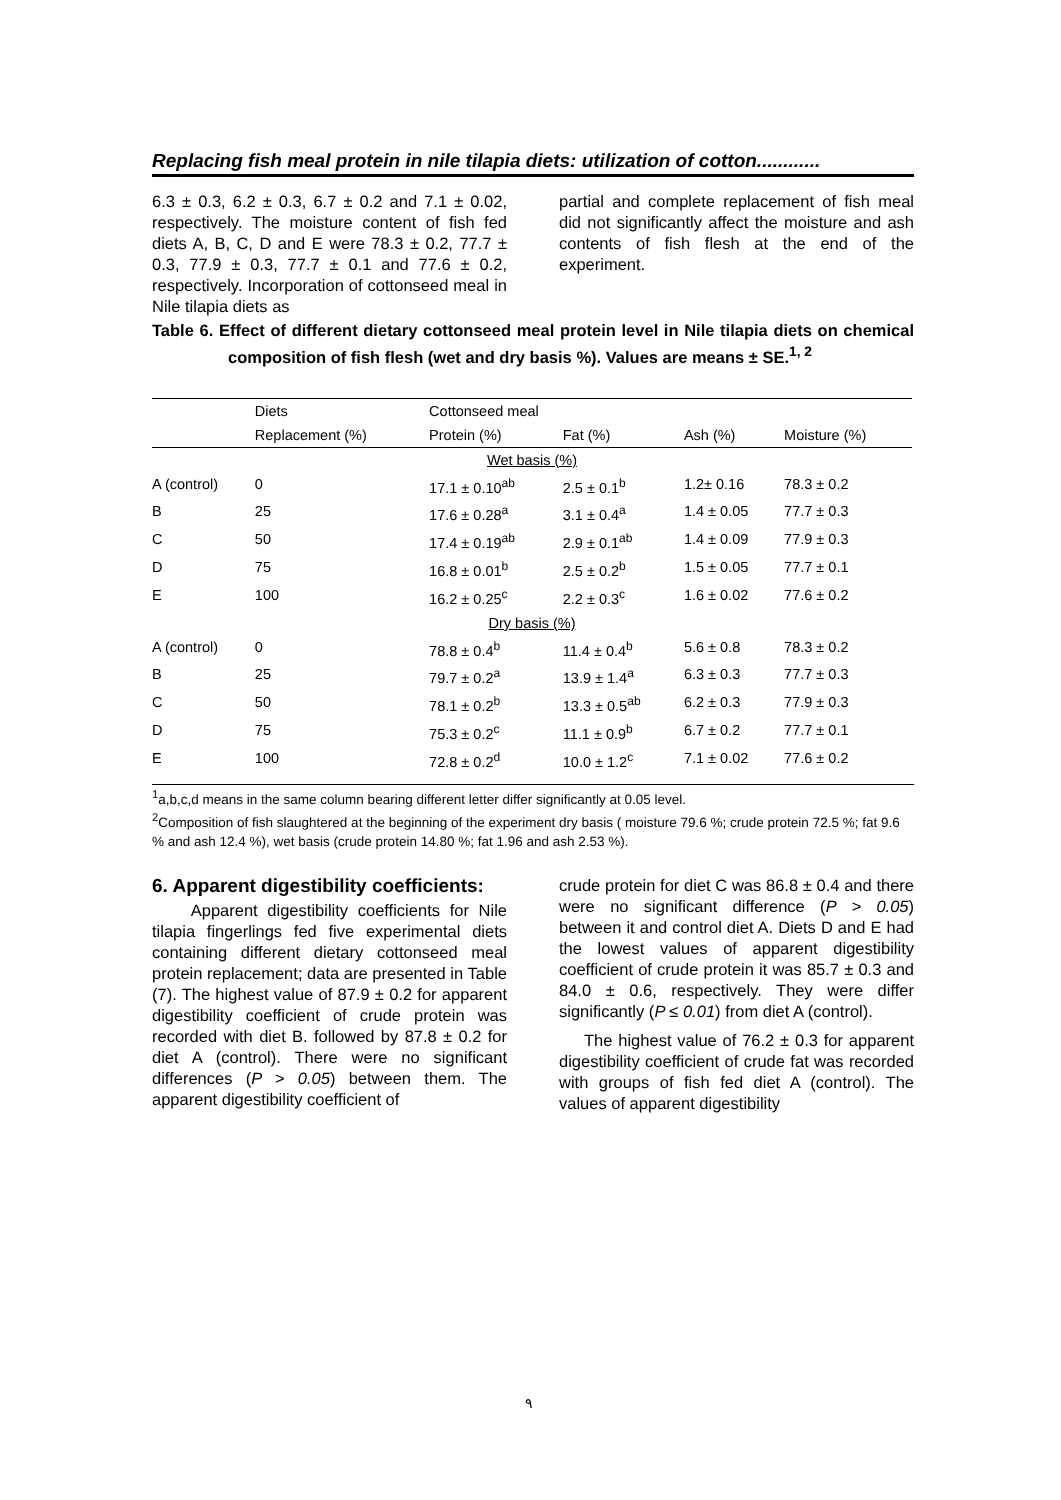Replacing fish meal protein in nile tilapia diets: utilization of cotton............
6.3 ± 0.3, 6.2 ± 0.3, 6.7 ± 0.2 and 7.1 ± 0.02, respectively. The moisture content of fish fed diets A, B, C, D and E were 78.3 ± 0.2, 77.7 ± 0.3, 77.9 ± 0.3, 77.7 ± 0.1 and 77.6 ± 0.2, respectively. Incorporation of cottonseed meal in Nile tilapia diets as
partial and complete replacement of fish meal did not significantly affect the moisture and ash contents of fish flesh at the end of the experiment.
Table 6. Effect of different dietary cottonseed meal protein level in Nile tilapia diets on chemical composition of fish flesh (wet and dry basis %). Values are means ± SE.<sup>1, 2</sup>
| | Diets | Cottonseed meal | | | |
| --- | --- | --- | --- | --- | --- |
| | Replacement (%) | Protein (%) | Fat (%) | Ash (%) | Moisture (%) |
| Wet basis (%) | | | | | |
| A (control) | 0 | 17.1 ± 0.10<sup>ab</sup> | 2.5 ± 0.1<sup>b</sup> | 1.2± 0.16 | 78.3 ± 0.2 |
| B | 25 | 17.6 ± 0.28<sup>a</sup> | 3.1 ± 0.4<sup>a</sup> | 1.4 ± 0.05 | 77.7 ± 0.3 |
| C | 50 | 17.4 ± 0.19<sup>ab</sup> | 2.9 ± 0.1<sup>ab</sup> | 1.4 ± 0.09 | 77.9 ± 0.3 |
| D | 75 | 16.8 ± 0.01<sup>b</sup> | 2.5 ± 0.2<sup>b</sup> | 1.5 ± 0.05 | 77.7 ± 0.1 |
| E | 100 | 16.2 ± 0.25<sup>c</sup> | 2.2 ± 0.3<sup>c</sup> | 1.6 ± 0.02 | 77.6 ± 0.2 |
| Dry basis (%) | | | | | |
| A (control) | 0 | 78.8 ± 0.4<sup>b</sup> | 11.4 ± 0.4<sup>b</sup> | 5.6 ± 0.8 | 78.3 ± 0.2 |
| B | 25 | 79.7 ± 0.2<sup>a</sup> | 13.9 ± 1.4<sup>a</sup> | 6.3 ± 0.3 | 77.7 ± 0.3 |
| C | 50 | 78.1 ± 0.2<sup>b</sup> | 13.3 ± 0.5<sup>ab</sup> | 6.2 ± 0.3 | 77.9 ± 0.3 |
| D | 75 | 75.3 ± 0.2<sup>c</sup> | 11.1 ± 0.9<sup>b</sup> | 6.7 ± 0.2 | 77.7 ± 0.1 |
| E | 100 | 72.8 ± 0.2<sup>d</sup> | 10.0 ± 1.2<sup>c</sup> | 7.1 ± 0.02 | 77.6 ± 0.2 |
<sup>1</sup> a,b,c,d means in the same column bearing different letter differ significantly at 0.05 level.
<sup>2</sup> Composition of fish slaughtered at the beginning of the experiment dry basis ( moisture 79.6 %; crude protein 72.5 %; fat 9.6 % and ash 12.4 %), wet basis (crude protein 14.80 %; fat 1.96 and ash 2.53 %).
6. Apparent digestibility coefficients:
Apparent digestibility coefficients for Nile tilapia fingerlings fed five experimental diets containing different dietary cottonseed meal protein replacement; data are presented in Table (7). The highest value of 87.9 ± 0.2 for apparent digestibility coefficient of crude protein was recorded with diet B. followed by 87.8 ± 0.2 for diet A (control). There were no significant differences (P > 0.05) between them. The apparent digestibility coefficient of
crude protein for diet C was 86.8 ± 0.4 and there were no significant difference (P > 0.05) between it and control diet A. Diets D and E had the lowest values of apparent digestibility coefficient of crude protein it was 85.7 ± 0.3 and 84.0 ± 0.6, respectively. They were differ significantly (P ≤ 0.01) from diet A (control).
The highest value of 76.2 ± 0.3 for apparent digestibility coefficient of crude fat was recorded with groups of fish fed diet A (control). The values of apparent digestibility
٩